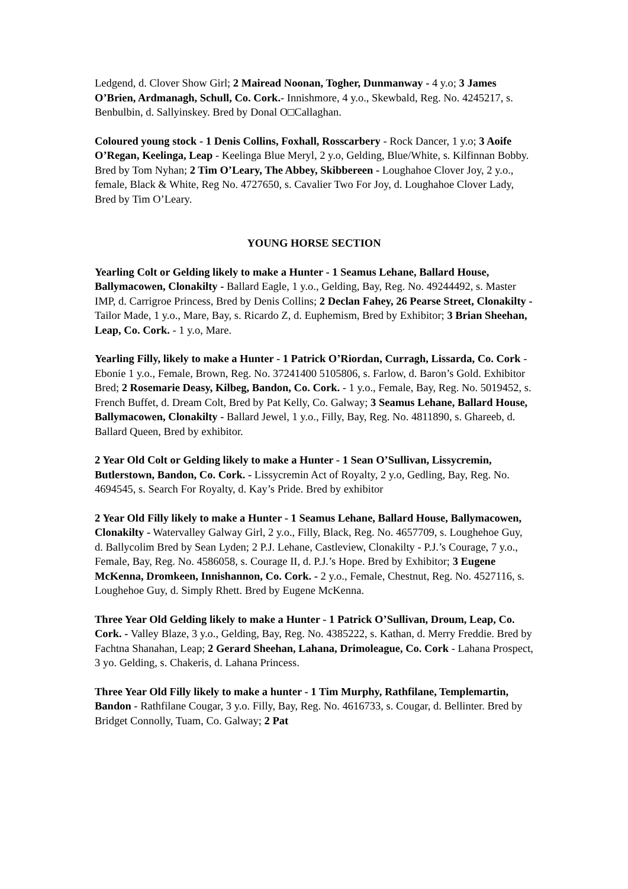Ledgend, d. Clover Show Girl; 2 Mairead Noonan, Togher, Dunmanway - 4 y.o; 3 James O’Brien, Ardmanagh, Schull, Co. Cork.- Innishmore, 4 y.o., Skewbald, Reg. No. 4245217, s. Benbulbin, d. Sallyinskey. Bred by Donal O□Callaghan.
Coloured young stock - 1 Denis Collins, Foxhall, Rosscarbery - Rock Dancer, 1 y.o; 3 Aoife O’Regan, Keelinga, Leap - Keelinga Blue Meryl, 2 y.o, Gelding, Blue/White, s. Kilfinnan Bobby. Bred by Tom Nyhan; 2 Tim O’Leary, The Abbey, Skibbereen - Loughahoe Clover Joy, 2 y.o., female, Black & White, Reg No. 4727650, s. Cavalier Two For Joy, d. Loughahoe Clover Lady, Bred by Tim O’Leary.
YOUNG HORSE SECTION
Yearling Colt or Gelding likely to make a Hunter - 1 Seamus Lehane, Ballard House, Ballymacowen, Clonakilty - Ballard Eagle, 1 y.o., Gelding, Bay, Reg. No. 49244492, s. Master IMP, d. Carrigroe Princess, Bred by Denis Collins; 2 Declan Fahey, 26 Pearse Street, Clonakilty - Tailor Made, 1 y.o., Mare, Bay, s. Ricardo Z, d. Euphemism, Bred by Exhibitor; 3 Brian Sheehan, Leap, Co. Cork. - 1 y.o, Mare.
Yearling Filly, likely to make a Hunter - 1 Patrick O’Riordan, Curragh, Lissarda, Co. Cork - Ebonie 1 y.o., Female, Brown, Reg. No. 37241400 5105806, s. Farlow, d. Baron’s Gold. Exhibitor Bred; 2 Rosemarie Deasy, Kilbeg, Bandon, Co. Cork. - 1 y.o., Female, Bay, Reg. No. 5019452, s. French Buffet, d. Dream Colt, Bred by Pat Kelly, Co. Galway; 3 Seamus Lehane, Ballard House, Ballymacowen, Clonakilty - Ballard Jewel, 1 y.o., Filly, Bay, Reg. No. 4811890, s. Ghareeb, d. Ballard Queen, Bred by exhibitor.
2 Year Old Colt or Gelding likely to make a Hunter - 1 Sean O’Sullivan, Lissycremin, Butlerstown, Bandon, Co. Cork. - Lissycremin Act of Royalty, 2 y.o, Gedling, Bay, Reg. No. 4694545, s. Search For Royalty, d. Kay’s Pride. Bred by exhibitor
2 Year Old Filly likely to make a Hunter - 1 Seamus Lehane, Ballard House, Ballymacowen, Clonakilty - Watervalley Galway Girl, 2 y.o., Filly, Black, Reg. No. 4657709, s. Loughehoe Guy, d. Ballycolim Bred by Sean Lyden; 2 P.J. Lehane, Castleview, Clonakilty - P.J.’s Courage, 7 y.o., Female, Bay, Reg. No. 4586058, s. Courage II, d. P.J.’s Hope. Bred by Exhibitor; 3 Eugene McKenna, Dromkeen, Innishannon, Co. Cork. - 2 y.o., Female, Chestnut, Reg. No. 4527116, s. Loughehoe Guy, d. Simply Rhett. Bred by Eugene McKenna.
Three Year Old Gelding likely to make a Hunter - 1 Patrick O’Sullivan, Droum, Leap, Co. Cork. - Valley Blaze, 3 y.o., Gelding, Bay, Reg. No. 4385222, s. Kathan, d. Merry Freddie. Bred by Fachtna Shanahan, Leap; 2 Gerard Sheehan, Lahana, Drimoleague, Co. Cork - Lahana Prospect, 3 yo. Gelding, s. Chakeris, d. Lahana Princess.
Three Year Old Filly likely to make a hunter - 1 Tim Murphy, Rathfilane, Templemartin, Bandon - Rathfilane Cougar, 3 y.o. Filly, Bay, Reg. No. 4616733, s. Cougar, d. Bellinter. Bred by Bridget Connolly, Tuam, Co. Galway; 2 Pat